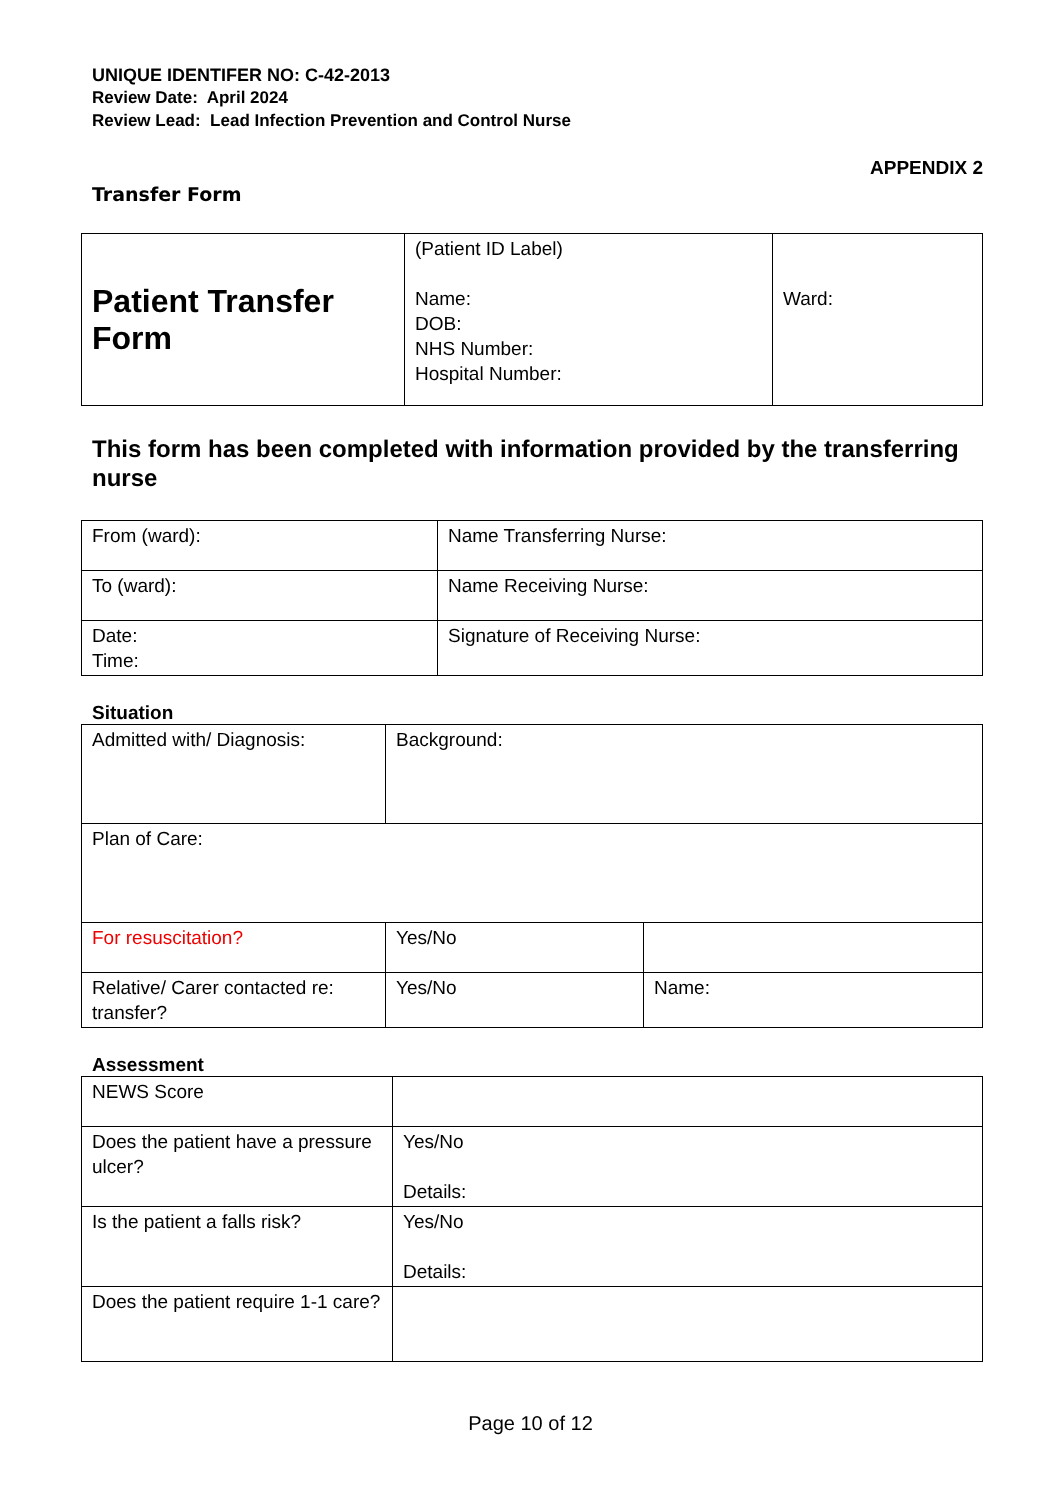UNIQUE IDENTIFER NO: C-42-2013
Review Date: April 2024
Review Lead: Lead Infection Prevention and Control Nurse
APPENDIX 2
Transfer Form
| Patient Transfer Form | (Patient ID Label) Name: DOB: NHS Number: Hospital Number: | Ward: |
This form has been completed with information provided by the transferring nurse
| From (ward): | Name Transferring Nurse: |
| To (ward): | Name Receiving Nurse: |
| Date: Time: | Signature of Receiving Nurse: |
Situation
| Admitted with/ Diagnosis: | Background: | |
| Plan of Care: | | |
| For resuscitation? | Yes/No | |
| Relative/ Carer contacted re: transfer? | Yes/No | Name: |
Assessment
| NEWS Score | |
| Does the patient have a pressure ulcer? | Yes/No Details: |
| Is the patient a falls risk? | Yes/No Details: |
| Does the patient require 1-1 care? | |
Page 10 of 12